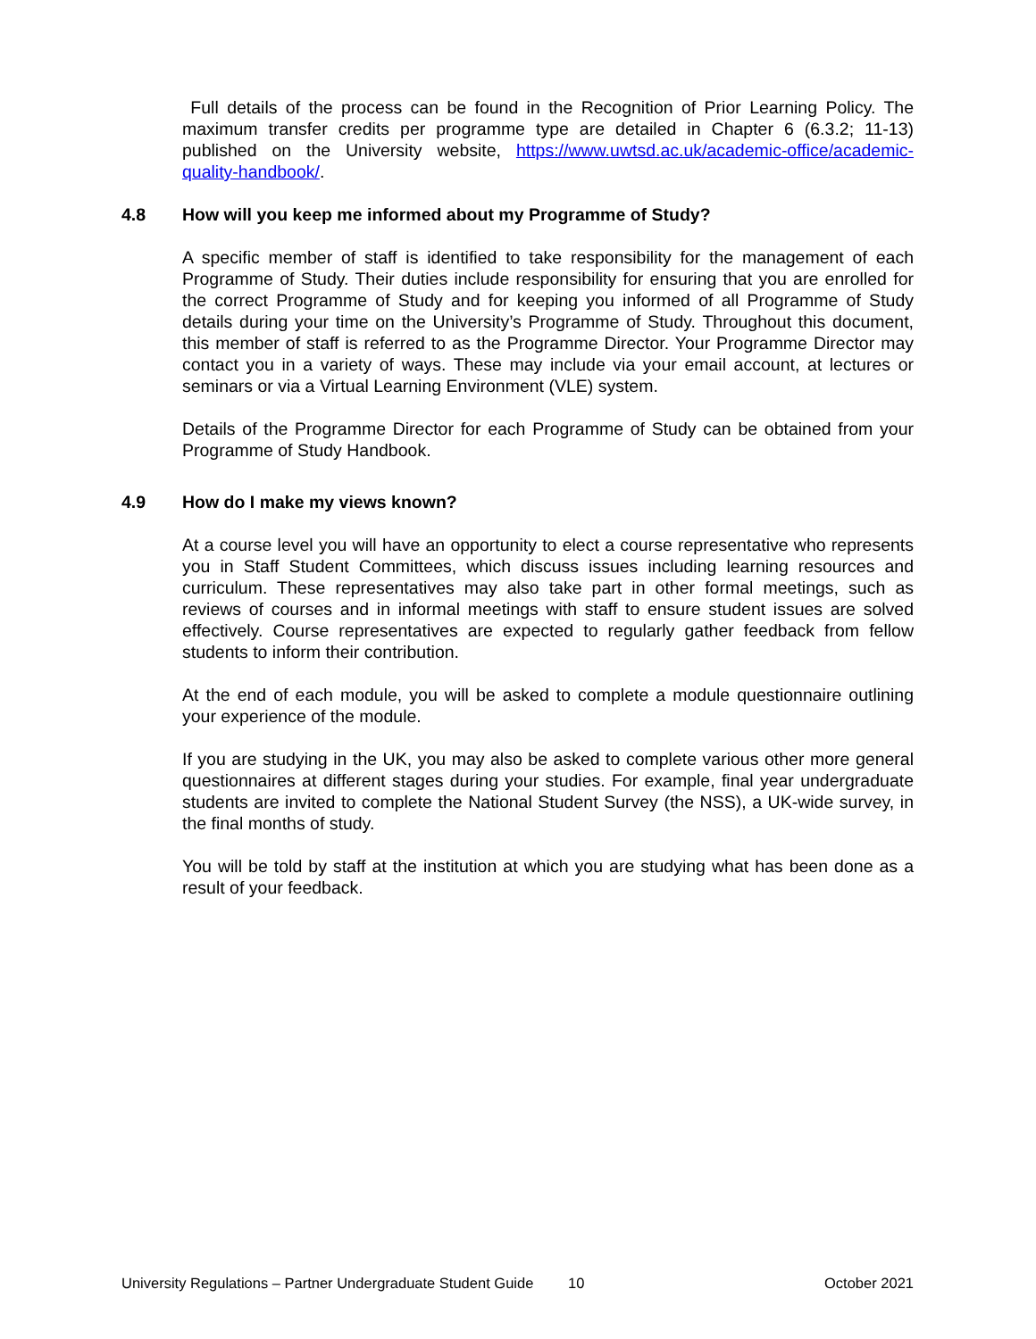Full details of the process can be found in the Recognition of Prior Learning Policy. The maximum transfer credits per programme type are detailed in Chapter 6 (6.3.2; 11-13) published on the University website, https://www.uwtsd.ac.uk/academic-office/academic-quality-handbook/.
4.8 How will you keep me informed about my Programme of Study?
A specific member of staff is identified to take responsibility for the management of each Programme of Study. Their duties include responsibility for ensuring that you are enrolled for the correct Programme of Study and for keeping you informed of all Programme of Study details during your time on the University’s Programme of Study. Throughout this document, this member of staff is referred to as the Programme Director. Your Programme Director may contact you in a variety of ways. These may include via your email account, at lectures or seminars or via a Virtual Learning Environment (VLE) system.
Details of the Programme Director for each Programme of Study can be obtained from your Programme of Study Handbook.
4.9 How do I make my views known?
At a course level you will have an opportunity to elect a course representative who represents you in Staff Student Committees, which discuss issues including learning resources and curriculum. These representatives may also take part in other formal meetings, such as reviews of courses and in informal meetings with staff to ensure student issues are solved effectively. Course representatives are expected to regularly gather feedback from fellow students to inform their contribution.
At the end of each module, you will be asked to complete a module questionnaire outlining your experience of the module.
If you are studying in the UK, you may also be asked to complete various other more general questionnaires at different stages during your studies. For example, final year undergraduate students are invited to complete the National Student Survey (the NSS), a UK-wide survey, in the final months of study.
You will be told by staff at the institution at which you are studying what has been done as a result of your feedback.
University Regulations – Partner Undergraduate Student Guide 10 October 2021